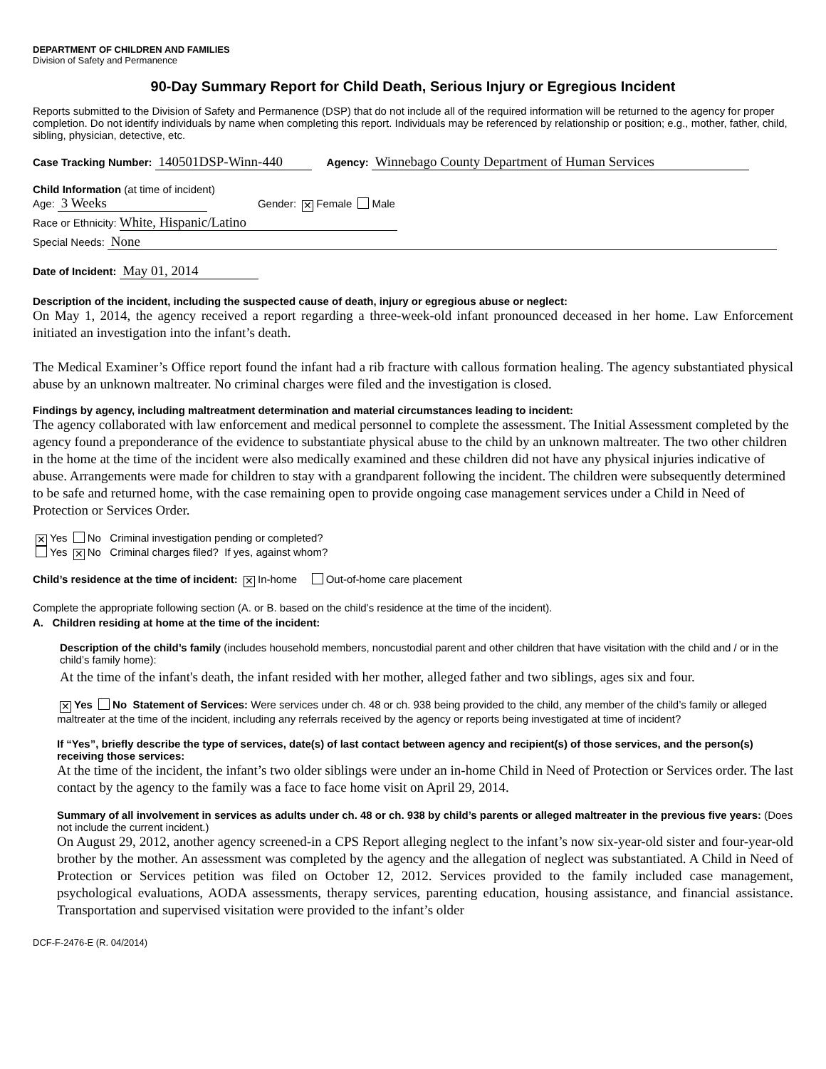DEPARTMENT OF CHILDREN AND FAMILIES
Division of Safety and Permanence
90-Day Summary Report for Child Death, Serious Injury or Egregious Incident
Reports submitted to the Division of Safety and Permanence (DSP) that do not include all of the required information will be returned to the agency for proper completion. Do not identify individuals by name when completing this report. Individuals may be referenced by relationship or position; e.g., mother, father, child, sibling, physician, detective, etc.
Case Tracking Number: 140501DSP-Winn-440 Agency: Winnebago County Department of Human Services
Child Information (at time of incident)
Age: 3 Weeks Gender: ✕ Female Male
Race or Ethnicity: White, Hispanic/Latino
Special Needs: None
Date of Incident: May 01, 2014
Description of the incident, including the suspected cause of death, injury or egregious abuse or neglect:
On May 1, 2014, the agency received a report regarding a three-week-old infant pronounced deceased in her home. Law Enforcement initiated an investigation into the infant’s death.
The Medical Examiner’s Office report found the infant had a rib fracture with callous formation healing. The agency substantiated physical abuse by an unknown maltreater. No criminal charges were filed and the investigation is closed.
Findings by agency, including maltreatment determination and material circumstances leading to incident:
The agency collaborated with law enforcement and medical personnel to complete the assessment. The Initial Assessment completed by the agency found a preponderance of the evidence to substantiate physical abuse to the child by an unknown maltreater. The two other children in the home at the time of the incident were also medically examined and these children did not have any physical injuries indicative of abuse. Arrangements were made for children to stay with a grandparent following the incident. The children were subsequently determined to be safe and returned home, with the case remaining open to provide ongoing case management services under a Child in Need of Protection or Services Order.
✕ Yes No Criminal investigation pending or completed?
Yes ✕ No Criminal charges filed? If yes, against whom?
Child’s residence at the time of incident: ✕ In-home Out-of-home care placement
Complete the appropriate following section (A. or B. based on the child’s residence at the time of the incident).
A. Children residing at home at the time of the incident:
Description of the child’s family (includes household members, noncustodial parent and other children that have visitation with the child and / or in the child’s family home):
At the time of the infant's death, the infant resided with her mother, alleged father and two siblings, ages six and four.
✕ Yes No Statement of Services: Were services under ch. 48 or ch. 938 being provided to the child, any member of the child’s family or alleged maltreater at the time of the incident, including any referrals received by the agency or reports being investigated at time of incident?
If “Yes”, briefly describe the type of services, date(s) of last contact between agency and recipient(s) of those services, and the person(s) receiving those services:
At the time of the incident, the infant’s two older siblings were under an in-home Child in Need of Protection or Services order. The last contact by the agency to the family was a face to face home visit on April 29, 2014.
Summary of all involvement in services as adults under ch. 48 or ch. 938 by child’s parents or alleged maltreater in the previous five years: (Does not include the current incident.)
On August 29, 2012, another agency screened-in a CPS Report alleging neglect to the infant’s now six-year-old sister and four-year-old brother by the mother. An assessment was completed by the agency and the allegation of neglect was substantiated. A Child in Need of Protection or Services petition was filed on October 12, 2012. Services provided to the family included case management, psychological evaluations, AODA assessments, therapy services, parenting education, housing assistance, and financial assistance. Transportation and supervised visitation were provided to the infant’s older
DCF-F-2476-E (R. 04/2014)